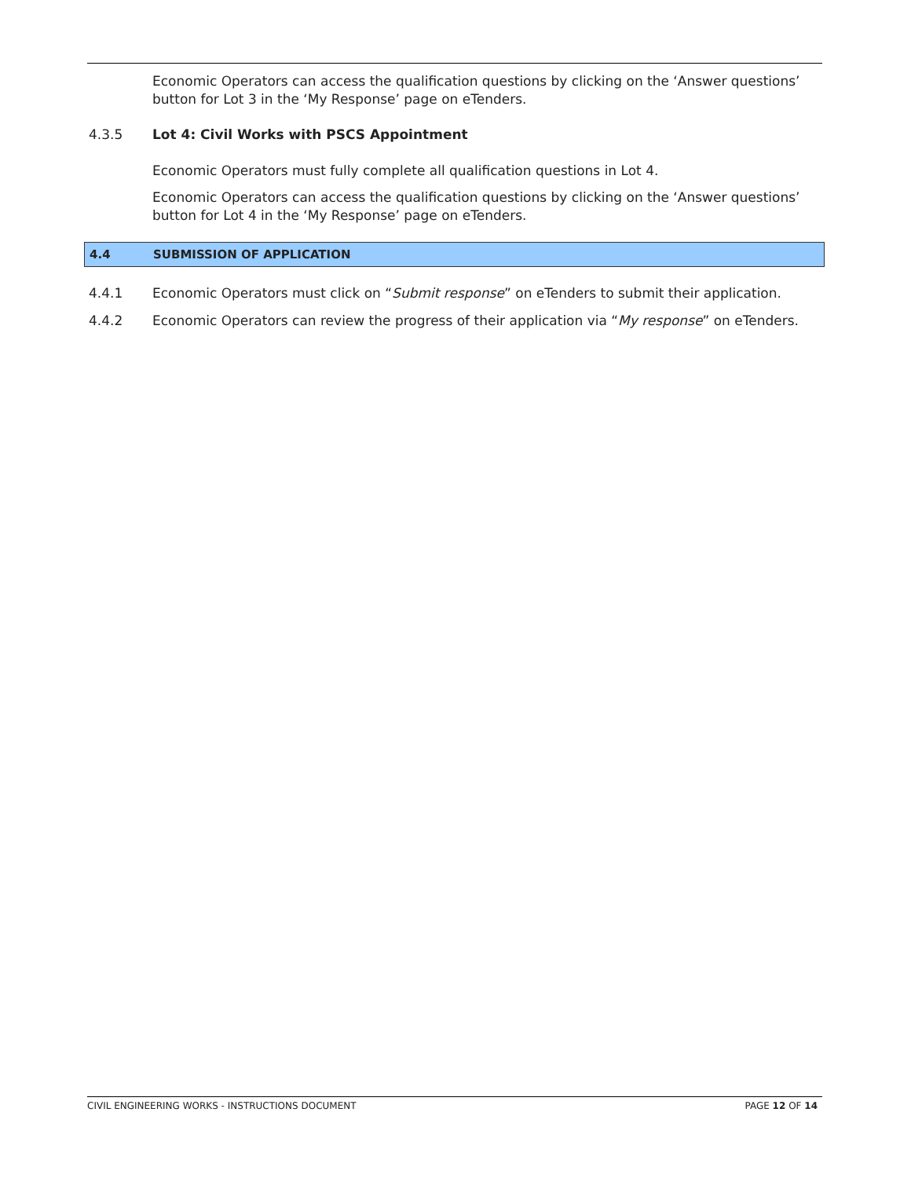Economic Operators can access the qualification questions by clicking on the ‘Answer questions’ button for Lot 3 in the ‘My Response’ page on eTenders.
4.3.5 Lot 4: Civil Works with PSCS Appointment
Economic Operators must fully complete all qualification questions in Lot 4.
Economic Operators can access the qualification questions by clicking on the ‘Answer questions’ button for Lot 4 in the ‘My Response’ page on eTenders.
4.4 SUBMISSION OF APPLICATION
4.4.1 Economic Operators must click on “Submit response” on eTenders to submit their application.
4.4.2 Economic Operators can review the progress of their application via “My response” on eTenders.
CIVIL ENGINEERING WORKS - INSTRUCTIONS DOCUMENT PAGE 12 OF 14